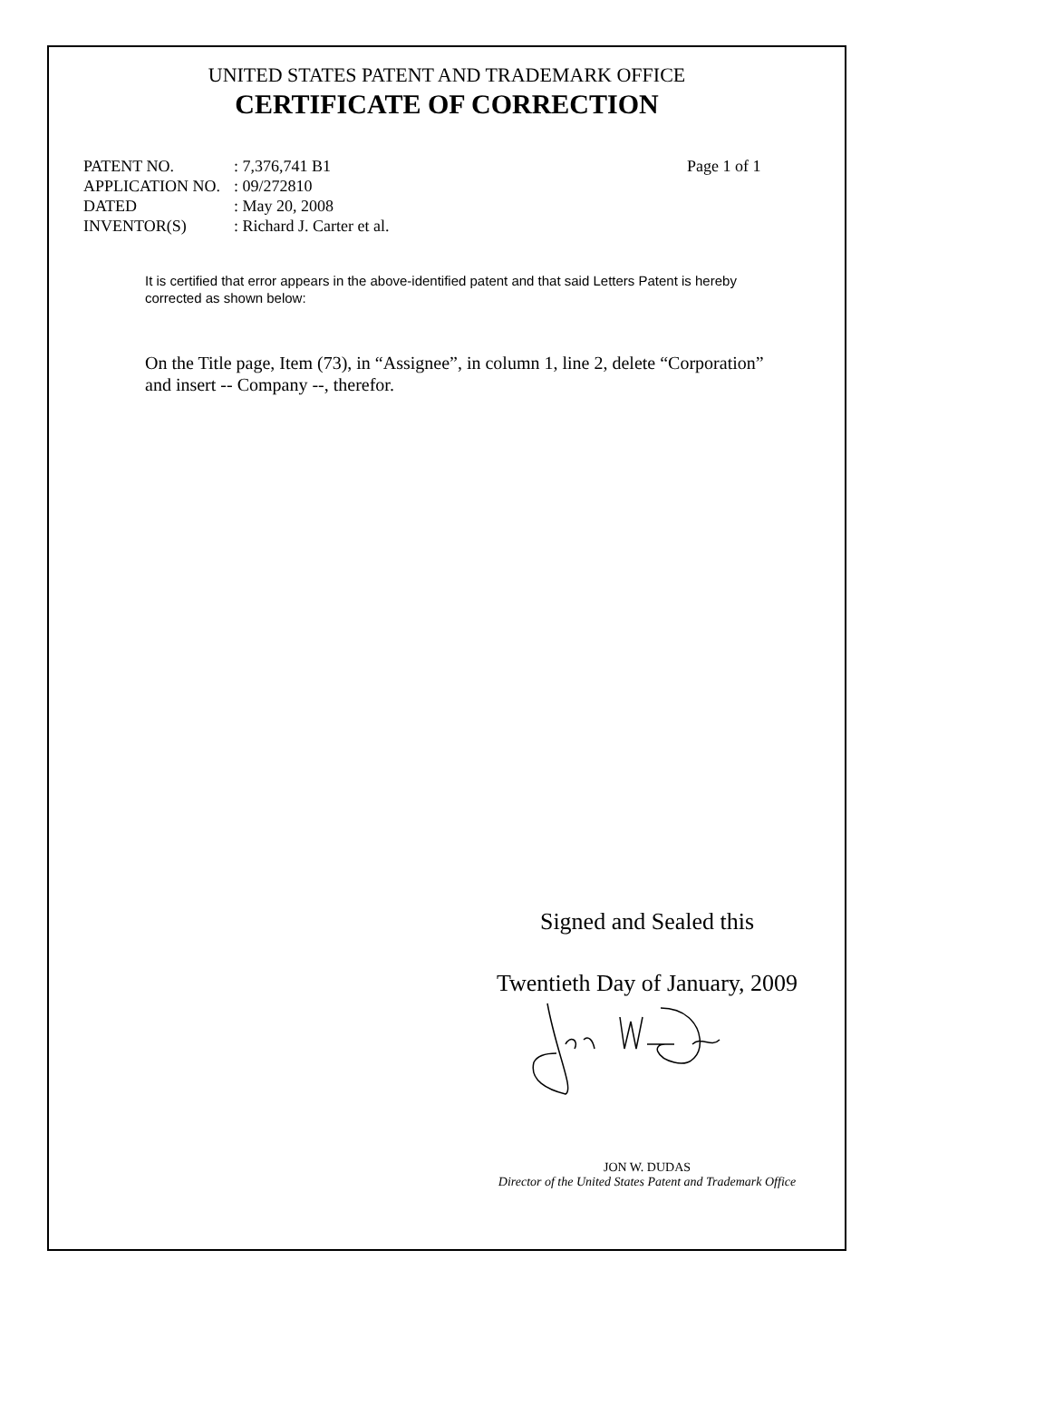UNITED STATES PATENT AND TRADEMARK OFFICE
CERTIFICATE OF CORRECTION
PATENT NO.: 7,376,741 B1 Page 1 of 1
APPLICATION NO.: 09/272810
DATED: May 20, 2008
INVENTOR(S): Richard J. Carter et al.
It is certified that error appears in the above-identified patent and that said Letters Patent is hereby corrected as shown below:
On the Title page, Item (73), in “Assignee”, in column 1, line 2, delete “Corporation” and insert -- Company --, therefor.
Signed and Sealed this
Twentieth Day of January, 2009
JON W. DUDAS
Director of the United States Patent and Trademark Office